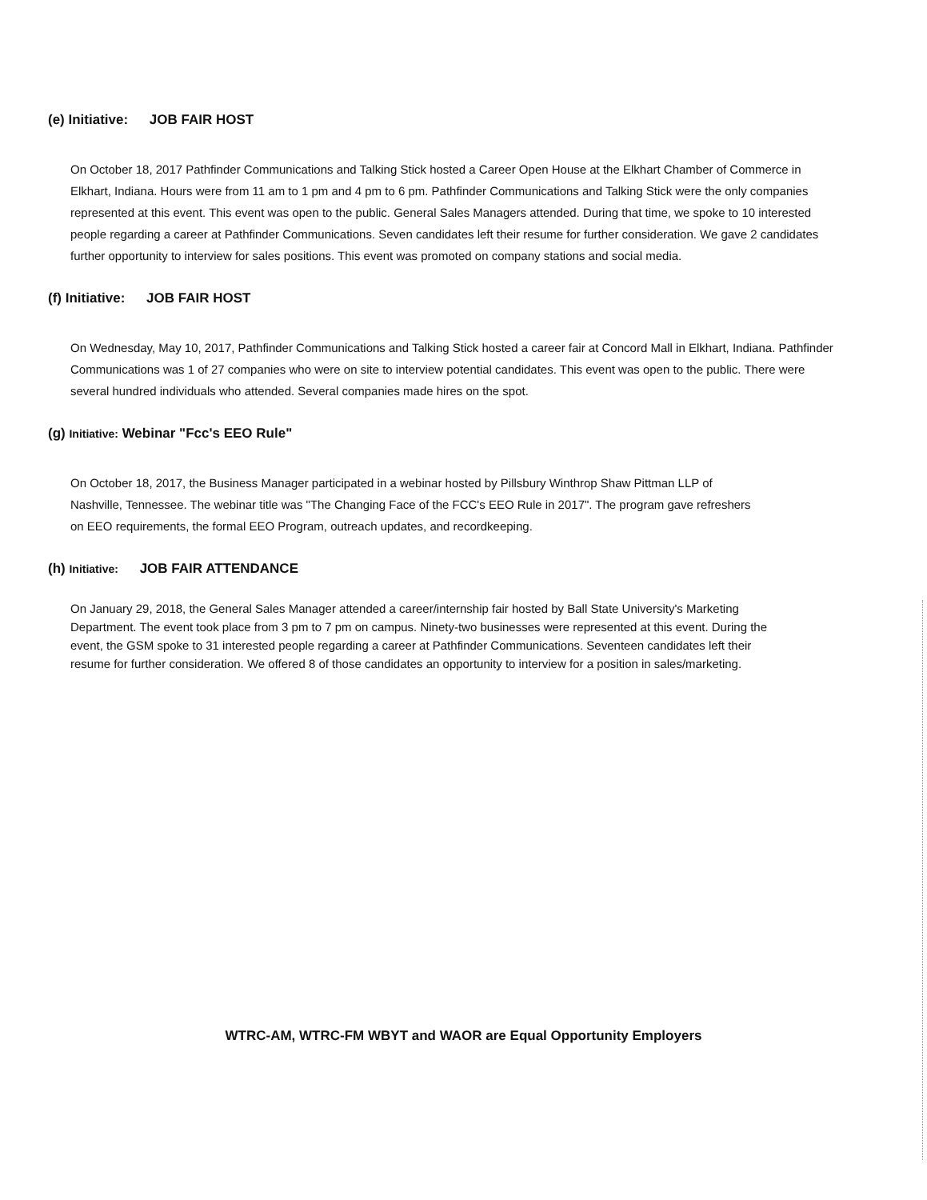(e) Initiative: JOB FAIR HOST
On October 18, 2017 Pathfinder Communications and Talking Stick hosted a Career Open House at the Elkhart Chamber of Commerce in Elkhart, Indiana. Hours were from 11 am to 1 pm and 4 pm to 6 pm. Pathfinder Communications and Talking Stick were the only companies represented at this event. This event was open to the public. General Sales Managers attended. During that time, we spoke to 10 interested people regarding a career at Pathfinder Communications. Seven candidates left their resume for further consideration. We gave 2 candidates further opportunity to interview for sales positions. This event was promoted on company stations and social media.
(f) Initiative: JOB FAIR HOST
On Wednesday, May 10, 2017, Pathfinder Communications and Talking Stick hosted a career fair at Concord Mall in Elkhart, Indiana. Pathfinder Communications was 1 of 27 companies who were on site to interview potential candidates. This event was open to the public. There were several hundred individuals who attended. Several companies made hires on the spot.
(g) Initiative: Webinar "Fcc's EEO Rule"
On October 18, 2017, the Business Manager participated in a webinar hosted by Pillsbury Winthrop Shaw Pittman LLP of Nashville, Tennessee. The webinar title was "The Changing Face of the FCC's EEO Rule in 2017". The program gave refreshers on EEO requirements, the formal EEO Program, outreach updates, and recordkeeping.
(h) Initiative: JOB FAIR ATTENDANCE
On January 29, 2018, the General Sales Manager attended a career/internship fair hosted by Ball State University's Marketing Department. The event took place from 3 pm to 7 pm on campus. Ninety-two businesses were represented at this event. During the event, the GSM spoke to 31 interested people regarding a career at Pathfinder Communications. Seventeen candidates left their resume for further consideration. We offered 8 of those candidates an opportunity to interview for a position in sales/marketing.
WTRC-AM, WTRC-FM WBYT and WAOR are Equal Opportunity Employers